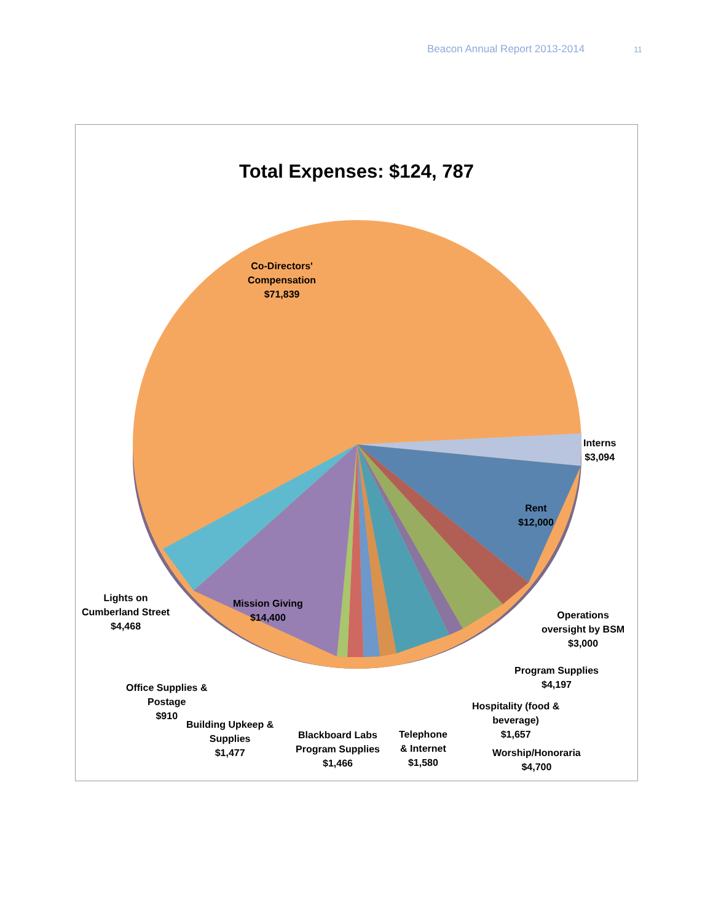Beacon Annual Report 2013-2014 11
Total Expenses: $124, 787
Co-Directors'
Compensation
$71,839
Interns
$3,094
Rent
$12,000
Operations
oversight by BSM
$3,000
Program Supplies
$4,197
Hospitality (food &
beverage)
$1,657
Worship/Honoraria
$4,700
Telephone
& Internet
$1,580
Blackboard Labs
Program Supplies
$1,466
Building Upkeep &
Supplies
$1,477
Office Supplies &
Postage
$910
Lights on
Cumberland Street
$4,468
Mission Giving
$14,400